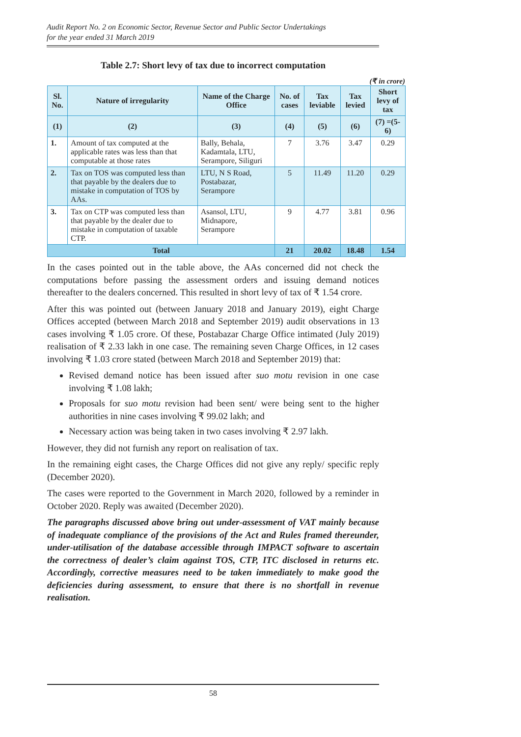Audit Report No. 2 on Economic Sector, Revenue Sector and Public Sector Undertakings
for the year ended 31 March 2019
Table 2.7: Short levy of tax due to incorrect computation
(₹ in crore)
| Sl. No. | Nature of irregularity | Name of the Charge Office | No. of cases | Tax leviable | Tax levied | Short levy of tax |
| --- | --- | --- | --- | --- | --- | --- |
| (1) | (2) | (3) | (4) | (5) | (6) | (7) =(5-6) |
| 1. | Amount of tax computed at the applicable rates was less than that computable at those rates | Bally, Behala, Kadamtala, LTU, Serampore, Siliguri | 7 | 3.76 | 3.47 | 0.29 |
| 2. | Tax on TOS was computed less than that payable by the dealers due to mistake in computation of TOS by AAs. | LTU, N S Road, Postabazar, Serampore | 5 | 11.49 | 11.20 | 0.29 |
| 3. | Tax on CTP was computed less than that payable by the dealer due to mistake in computation of taxable CTP. | Asansol, LTU, Midnapore, Serampore | 9 | 4.77 | 3.81 | 0.96 |
| Total | | | 21 | 20.02 | 18.48 | 1.54 |
In the cases pointed out in the table above, the AAs concerned did not check the computations before passing the assessment orders and issuing demand notices thereafter to the dealers concerned. This resulted in short levy of tax of ₹ 1.54 crore.
After this was pointed out (between January 2018 and January 2019), eight Charge Offices accepted (between March 2018 and September 2019) audit observations in 13 cases involving ₹ 1.05 crore. Of these, Postabazar Charge Office intimated (July 2019) realisation of ₹ 2.33 lakh in one case. The remaining seven Charge Offices, in 12 cases involving ₹ 1.03 crore stated (between March 2018 and September 2019) that:
Revised demand notice has been issued after suo motu revision in one case involving ₹ 1.08 lakh;
Proposals for suo motu revision had been sent/ were being sent to the higher authorities in nine cases involving ₹ 99.02 lakh; and
Necessary action was being taken in two cases involving ₹ 2.97 lakh.
However, they did not furnish any report on realisation of tax.
In the remaining eight cases, the Charge Offices did not give any reply/ specific reply (December 2020).
The cases were reported to the Government in March 2020, followed by a reminder in October 2020. Reply was awaited (December 2020).
The paragraphs discussed above bring out under-assessment of VAT mainly because of inadequate compliance of the provisions of the Act and Rules framed thereunder, under-utilisation of the database accessible through IMPACT software to ascertain the correctness of dealer’s claim against TOS, CTP, ITC disclosed in returns etc. Accordingly, corrective measures need to be taken immediately to make good the deficiencies during assessment, to ensure that there is no shortfall in revenue realisation.
58